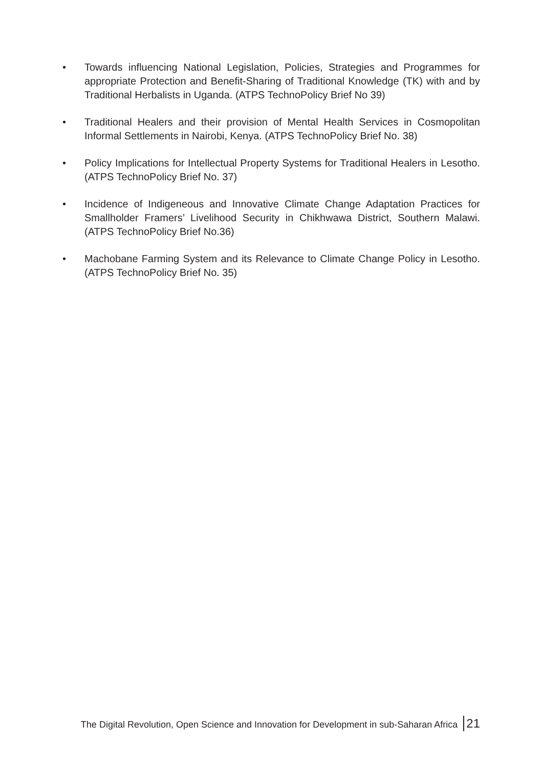• Towards influencing National Legislation, Policies, Strategies and Programmes for appropriate Protection and Benefit-Sharing of Traditional Knowledge (TK) with and by Traditional Herbalists in Uganda. (ATPS TechnoPolicy Brief No 39)
• Traditional Healers and their provision of Mental Health Services in Cosmopolitan Informal Settlements in Nairobi, Kenya. (ATPS TechnoPolicy Brief No. 38)
• Policy Implications for Intellectual Property Systems for Traditional Healers in Lesotho. (ATPS TechnoPolicy Brief No. 37)
• Incidence of Indigeneous and Innovative Climate Change Adaptation Practices for Smallholder Framers’ Livelihood Security in Chikhwawa District, Southern Malawi. (ATPS TechnoPolicy Brief No.36)
• Machobane Farming System and its Relevance to Climate Change Policy in Lesotho. (ATPS TechnoPolicy Brief No. 35)
The Digital Revolution, Open Science and Innovation for Development in sub-Saharan Africa 21